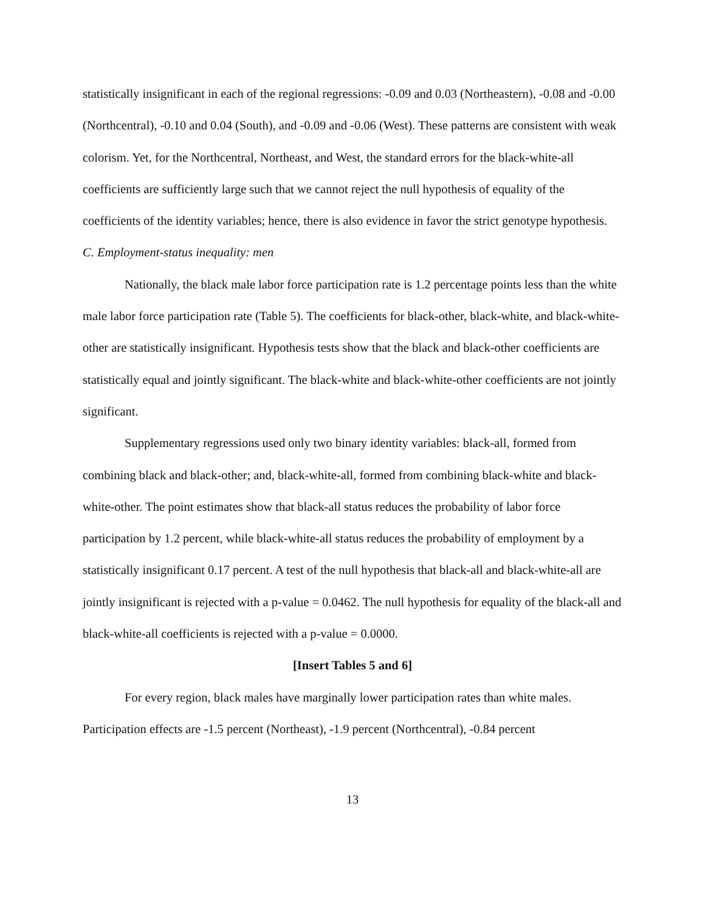statistically insignificant in each of the regional regressions: -0.09 and 0.03 (Northeastern), -0.08 and -0.00 (Northcentral), -0.10 and 0.04 (South), and -0.09 and -0.06 (West). These patterns are consistent with weak colorism. Yet, for the Northcentral, Northeast, and West, the standard errors for the black-white-all coefficients are sufficiently large such that we cannot reject the null hypothesis of equality of the coefficients of the identity variables; hence, there is also evidence in favor the strict genotype hypothesis.
C. Employment-status inequality: men
Nationally, the black male labor force participation rate is 1.2 percentage points less than the white male labor force participation rate (Table 5). The coefficients for black-other, black-white, and black-white-other are statistically insignificant. Hypothesis tests show that the black and black-other coefficients are statistically equal and jointly significant. The black-white and black-white-other coefficients are not jointly significant.
Supplementary regressions used only two binary identity variables: black-all, formed from combining black and black-other; and, black-white-all, formed from combining black-white and black-white-other. The point estimates show that black-all status reduces the probability of labor force participation by 1.2 percent, while black-white-all status reduces the probability of employment by a statistically insignificant 0.17 percent. A test of the null hypothesis that black-all and black-white-all are jointly insignificant is rejected with a p-value = 0.0462. The null hypothesis for equality of the black-all and black-white-all coefficients is rejected with a p-value = 0.0000.
[Insert Tables 5 and 6]
For every region, black males have marginally lower participation rates than white males. Participation effects are -1.5 percent (Northeast), -1.9 percent (Northcentral), -0.84 percent
13